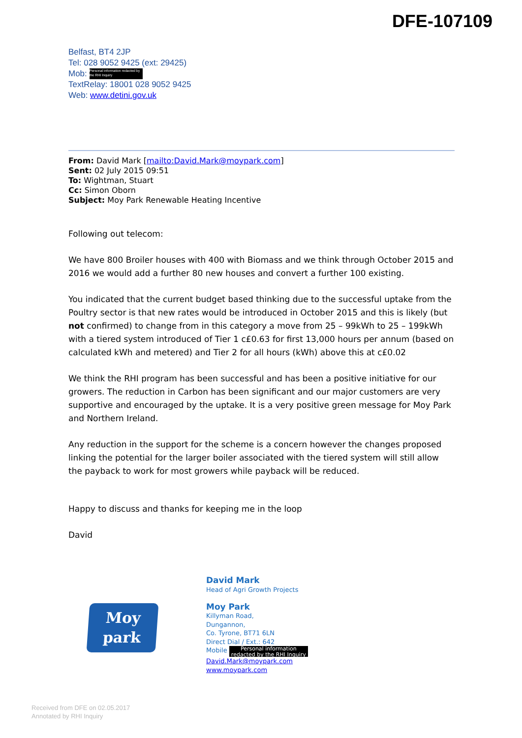DFE-107109
Belfast, BT4 2JP
Tel: 028 9052 9425 (ext: 29425)
Mob: Personal information redacted by the RHI Inquiry
TextRelay: 18001 028 9052 9425
Web: www.detini.gov.uk
From: David Mark [mailto:David.Mark@moypark.com]
Sent: 02 July 2015 09:51
To: Wightman, Stuart
Cc: Simon Oborn
Subject: Moy Park Renewable Heating Incentive
Following out telecom:
We have 800 Broiler houses with 400 with Biomass and we think through October 2015 and 2016 we would add a further 80 new houses and convert a further 100 existing.
You indicated that the current budget based thinking due to the successful uptake from the Poultry sector is that new rates would be introduced in October 2015 and this is likely (but not confirmed) to change from in this category a move from 25 – 99kWh to 25 – 199kWh with a tiered system introduced of Tier 1 c£0.63 for first 13,000 hours per annum (based on calculated kWh and metered) and Tier 2 for all hours (kWh) above this at c£0.02
We think the RHI program has been successful and has been a positive initiative for our growers. The reduction in Carbon has been significant and our major customers are very supportive and encouraged by the uptake. It is a very positive green message for Moy Park and Northern Ireland.
Any reduction in the support for the scheme is a concern however the changes proposed linking the potential for the larger boiler associated with the tiered system will still allow the payback to work for most growers while payback will be reduced.
Happy to discuss and thanks for keeping me in the loop
David
Moy
park
David Mark
Head of Agri Growth Projects
Moy Park
Killyman Road,
Dungannon,
Co. Tyrone, BT71 6LN
Direct Dial / Ext.: 642
Mobile Personal information redacted by the RHI Inquiry
David.Mark@moypark.com
www.moypark.com
Received from DFE on 02.05.2017
Annotated by RHI Inquiry